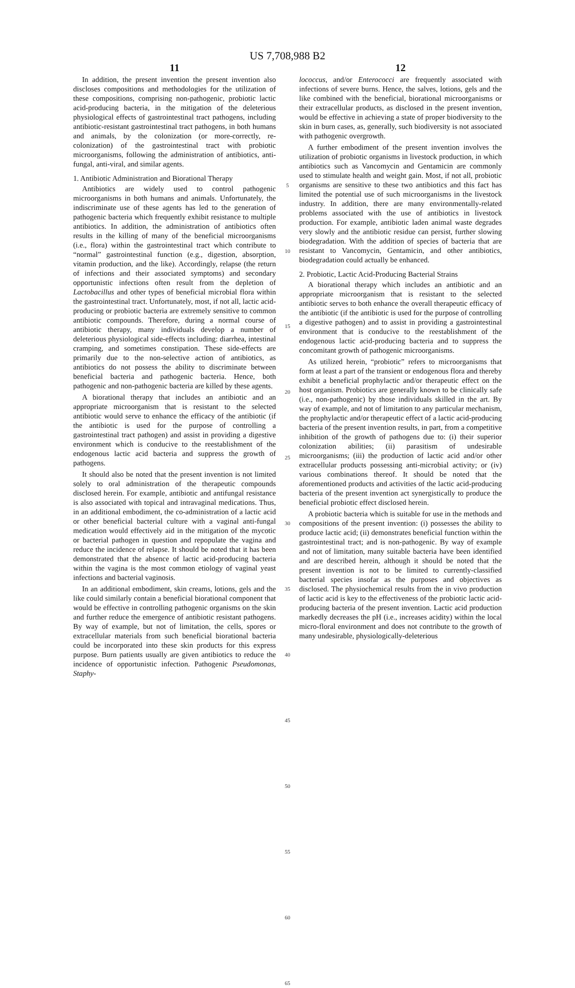US 7,708,988 B2
11
In addition, the present invention the present invention also discloses compositions and methodologies for the utilization of these compositions, comprising non-pathogenic, probiotic lactic acid-producing bacteria, in the mitigation of the deleterious physiological effects of gastrointestinal tract pathogens, including antibiotic-resistant gastrointestinal tract pathogens, in both humans and animals, by the colonization (or more-correctly, re-colonization) of the gastrointestinal tract with probiotic microorganisms, following the administration of antibiotics, anti-fungal, anti-viral, and similar agents.
1. Antibiotic Administration and Biorational Therapy
Antibiotics are widely used to control pathogenic microorganisms in both humans and animals. Unfortunately, the indiscriminate use of these agents has led to the generation of pathogenic bacteria which frequently exhibit resistance to multiple antibiotics. In addition, the administration of antibiotics often results in the killing of many of the beneficial microorganisms (i.e., flora) within the gastrointestinal tract which contribute to “normal” gastrointestinal function (e.g., digestion, absorption, vitamin production, and the like). Accordingly, relapse (the return of infections and their associated symptoms) and secondary opportunistic infections often result from the depletion of Lactobacillus and other types of beneficial microbial flora within the gastrointestinal tract. Unfortunately, most, if not all, lactic acid-producing or probiotic bacteria are extremely sensitive to common antibiotic compounds. Therefore, during a normal course of antibiotic therapy, many individuals develop a number of deleterious physiological side-effects including: diarrhea, intestinal cramping, and sometimes constipation. These side-effects are primarily due to the non-selective action of antibiotics, as antibiotics do not possess the ability to discriminate between beneficial bacteria and pathogenic bacteria. Hence, both pathogenic and non-pathogenic bacteria are killed by these agents.
A biorational therapy that includes an antibiotic and an appropriate microorganism that is resistant to the selected antibiotic would serve to enhance the efficacy of the antibiotic (if the antibiotic is used for the purpose of controlling a gastrointestinal tract pathogen) and assist in providing a digestive environment which is conducive to the reestablishment of the endogenous lactic acid bacteria and suppress the growth of pathogens.
It should also be noted that the present invention is not limited solely to oral administration of the therapeutic compounds disclosed herein. For example, antibiotic and antifungal resistance is also associated with topical and intravaginal medications. Thus, in an additional embodiment, the co-administration of a lactic acid or other beneficial bacterial culture with a vaginal anti-fungal medication would effectively aid in the mitigation of the mycotic or bacterial pathogen in question and repopulate the vagina and reduce the incidence of relapse. It should be noted that it has been demonstrated that the absence of lactic acid-producing bacteria within the vagina is the most common etiology of vaginal yeast infections and bacterial vaginosis.
In an additional embodiment, skin creams, lotions, gels and the like could similarly contain a beneficial biorational component that would be effective in controlling pathogenic organisms on the skin and further reduce the emergence of antibiotic resistant pathogens. By way of example, but not of limitation, the cells, spores or extracellular materials from such beneficial biorational bacteria could be incorporated into these skin products for this express purpose. Burn patients usually are given antibiotics to reduce the incidence of opportunistic infection. Pathogenic Pseudomonas, Staphy-
5
10
15
20
25
30
35
40
45
50
55
60
65
12
lococcus, and/or Enterococci are frequently associated with infections of severe burns. Hence, the salves, lotions, gels and the like combined with the beneficial, biorational microorganisms or their extracellular products, as disclosed in the present invention, would be effective in achieving a state of proper biodiversity to the skin in burn cases, as, generally, such biodiversity is not associated with pathogenic overgrowth.
A further embodiment of the present invention involves the utilization of probiotic organisms in livestock production, in which antibiotics such as Vancomycin and Gentamicin are commonly used to stimulate health and weight gain. Most, if not all, probiotic organisms are sensitive to these two antibiotics and this fact has limited the potential use of such microorganisms in the livestock industry. In addition, there are many environmentally-related problems associated with the use of antibiotics in livestock production. For example, antibiotic laden animal waste degrades very slowly and the antibiotic residue can persist, further slowing biodegradation. With the addition of species of bacteria that are resistant to Vancomycin, Gentamicin, and other antibiotics, biodegradation could actually be enhanced.
2. Probiotic, Lactic Acid-Producing Bacterial Strains
A biorational therapy which includes an antibiotic and an appropriate microorganism that is resistant to the selected antibiotic serves to both enhance the overall therapeutic efficacy of the antibiotic (if the antibiotic is used for the purpose of controlling a digestive pathogen) and to assist in providing a gastrointestinal environment that is conducive to the reestablishment of the endogenous lactic acid-producing bacteria and to suppress the concomitant growth of pathogenic microorganisms.
As utilized herein, “probiotic” refers to microorganisms that form at least a part of the transient or endogenous flora and thereby exhibit a beneficial prophylactic and/or therapeutic effect on the host organism. Probiotics are generally known to be clinically safe (i.e., non-pathogenic) by those individuals skilled in the art. By way of example, and not of limitation to any particular mechanism, the prophylactic and/or therapeutic effect of a lactic acid-producing bacteria of the present invention results, in part, from a competitive inhibition of the growth of pathogens due to: (i) their superior colonization abilities; (ii) parasitism of undesirable microorganisms; (iii) the production of lactic acid and/or other extracellular products possessing anti-microbial activity; or (iv) various combinations thereof. It should be noted that the aforementioned products and activities of the lactic acid-producing bacteria of the present invention act synergistically to produce the beneficial probiotic effect disclosed herein.
A probiotic bacteria which is suitable for use in the methods and compositions of the present invention: (i) possesses the ability to produce lactic acid; (ii) demonstrates beneficial function within the gastrointestinal tract; and is non-pathogenic. By way of example and not of limitation, many suitable bacteria have been identified and are described herein, although it should be noted that the present invention is not to be limited to currently-classified bacterial species insofar as the purposes and objectives as disclosed. The physiochemical results from the in vivo production of lactic acid is key to the effectiveness of the probiotic lactic acid-producing bacteria of the present invention. Lactic acid production markedly decreases the pH (i.e., increases acidity) within the local micro-floral environment and does not contribute to the growth of many undesirable, physiologically-deleterious